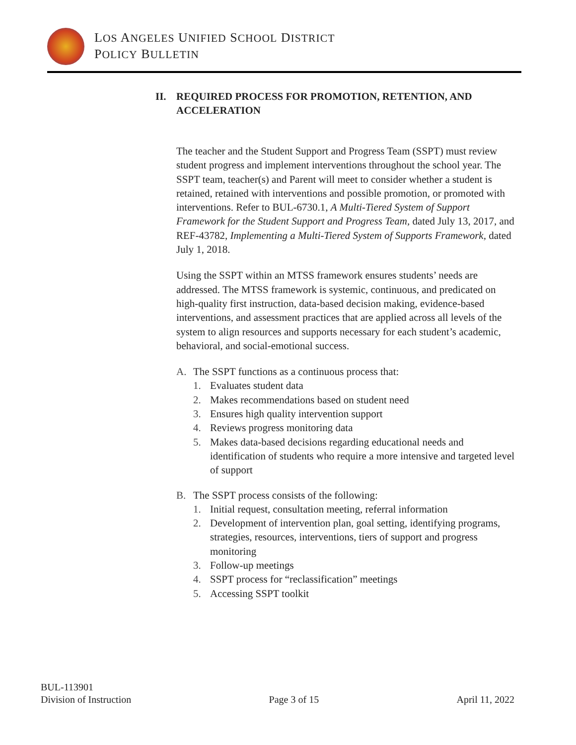LOS ANGELES UNIFIED SCHOOL DISTRICT
POLICY BULLETIN
II. REQUIRED PROCESS FOR PROMOTION, RETENTION, AND ACCELERATION
The teacher and the Student Support and Progress Team (SSPT) must review student progress and implement interventions throughout the school year. The SSPT team, teacher(s) and Parent will meet to consider whether a student is retained, retained with interventions and possible promotion, or promoted with interventions. Refer to BUL-6730.1, A Multi-Tiered System of Support Framework for the Student Support and Progress Team, dated July 13, 2017, and REF-43782, Implementing a Multi-Tiered System of Supports Framework, dated July 1, 2018.
Using the SSPT within an MTSS framework ensures students’ needs are addressed. The MTSS framework is systemic, continuous, and predicated on high-quality first instruction, data-based decision making, evidence-based interventions, and assessment practices that are applied across all levels of the system to align resources and supports necessary for each student’s academic, behavioral, and social-emotional success.
A. The SSPT functions as a continuous process that:
1. Evaluates student data
2. Makes recommendations based on student need
3. Ensures high quality intervention support
4. Reviews progress monitoring data
5. Makes data-based decisions regarding educational needs and identification of students who require a more intensive and targeted level of support
B. The SSPT process consists of the following:
1. Initial request, consultation meeting, referral information
2. Development of intervention plan, goal setting, identifying programs, strategies, resources, interventions, tiers of support and progress monitoring
3. Follow-up meetings
4. SSPT process for “reclassification” meetings
5. Accessing SSPT toolkit
BUL-113901
Division of Instruction
Page 3 of 15
April 11, 2022